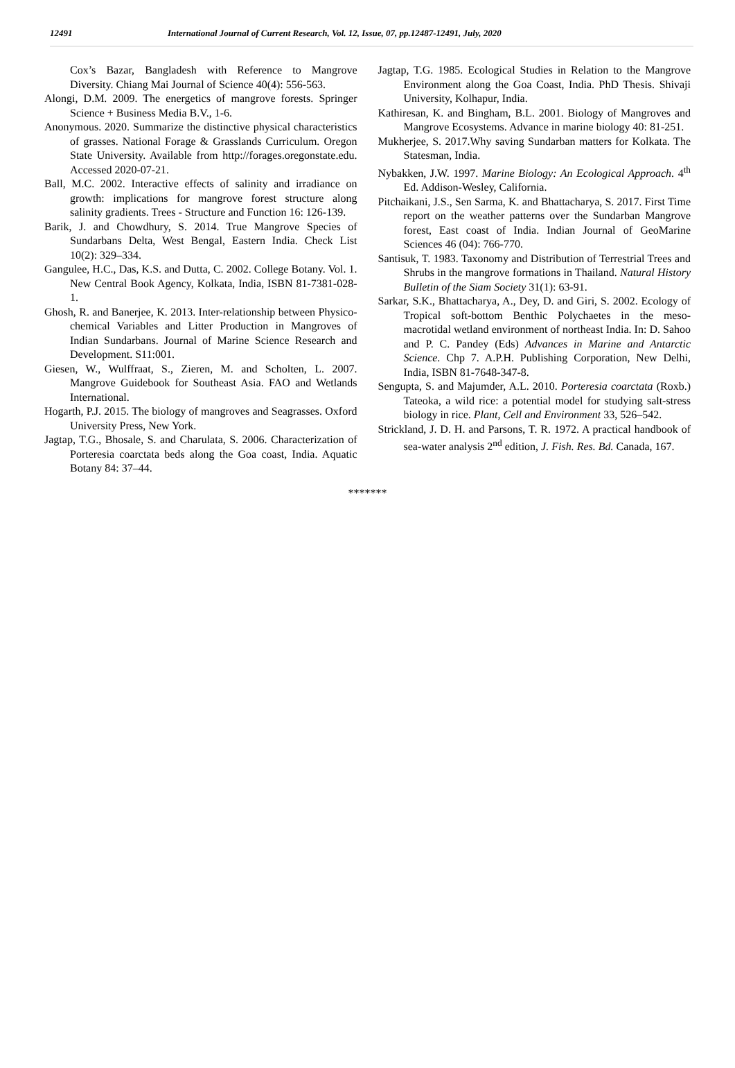12491 International Journal of Current Research, Vol. 12, Issue, 07, pp.12487-12491, July, 2020
Cox’s Bazar, Bangladesh with Reference to Mangrove Diversity. Chiang Mai Journal of Science 40(4): 556-563.
Alongi, D.M. 2009. The energetics of mangrove forests. Springer Science + Business Media B.V., 1-6.
Anonymous. 2020. Summarize the distinctive physical characteristics of grasses. National Forage & Grasslands Curriculum. Oregon State University. Available from http://forages.oregonstate.edu. Accessed 2020-07-21.
Ball, M.C. 2002. Interactive effects of salinity and irradiance on growth: implications for mangrove forest structure along salinity gradients. Trees - Structure and Function 16: 126-139.
Barik, J. and Chowdhury, S. 2014. True Mangrove Species of Sundarbans Delta, West Bengal, Eastern India. Check List 10(2): 329–334.
Gangulee, H.C., Das, K.S. and Dutta, C. 2002. College Botany. Vol. 1. New Central Book Agency, Kolkata, India, ISBN 81-7381-028-1.
Ghosh, R. and Banerjee, K. 2013. Inter-relationship between Physico-chemical Variables and Litter Production in Mangroves of Indian Sundarbans. Journal of Marine Science Research and Development. S11:001.
Giesen, W., Wulffraat, S., Zieren, M. and Scholten, L. 2007. Mangrove Guidebook for Southeast Asia. FAO and Wetlands International.
Hogarth, P.J. 2015. The biology of mangroves and Seagrasses. Oxford University Press, New York.
Jagtap, T.G., Bhosale, S. and Charulata, S. 2006. Characterization of Porteresia coarctata beds along the Goa coast, India. Aquatic Botany 84: 37–44.
Jagtap, T.G. 1985. Ecological Studies in Relation to the Mangrove Environment along the Goa Coast, India. PhD Thesis. Shivaji University, Kolhapur, India.
Kathiresan, K. and Bingham, B.L. 2001. Biology of Mangroves and Mangrove Ecosystems. Advance in marine biology 40: 81-251.
Mukherjee, S. 2017.Why saving Sundarban matters for Kolkata. The Statesman, India.
Nybakken, J.W. 1997. Marine Biology: An Ecological Approach. 4<sup>th</sup> Ed. Addison-Wesley, California.
Pitchaikani, J.S., Sen Sarma, K. and Bhattacharya, S. 2017. First Time report on the weather patterns over the Sundarban Mangrove forest, East coast of India. Indian Journal of GeoMarine Sciences 46 (04): 766-770.
Santisuk, T. 1983. Taxonomy and Distribution of Terrestrial Trees and Shrubs in the mangrove formations in Thailand. Natural History Bulletin of the Siam Society 31(1): 63-91.
Sarkar, S.K., Bhattacharya, A., Dey, D. and Giri, S. 2002. Ecology of Tropical soft-bottom Benthic Polychaetes in the meso-macrotidal wetland environment of northeast India. In: D. Sahoo and P. C. Pandey (Eds) Advances in Marine and Antarctic Science. Chp 7. A.P.H. Publishing Corporation, New Delhi, India, ISBN 81-7648-347-8.
Sengupta, S. and Majumder, A.L. 2010. Porteresia coarctata (Roxb.) Tateoka, a wild rice: a potential model for studying salt-stress biology in rice. Plant, Cell and Environment 33, 526–542.
Strickland, J. D. H. and Parsons, T. R. 1972. A practical handbook of sea-water analysis 2<sup>nd</sup> edition, J. Fish. Res. Bd. Canada, 167.
*******